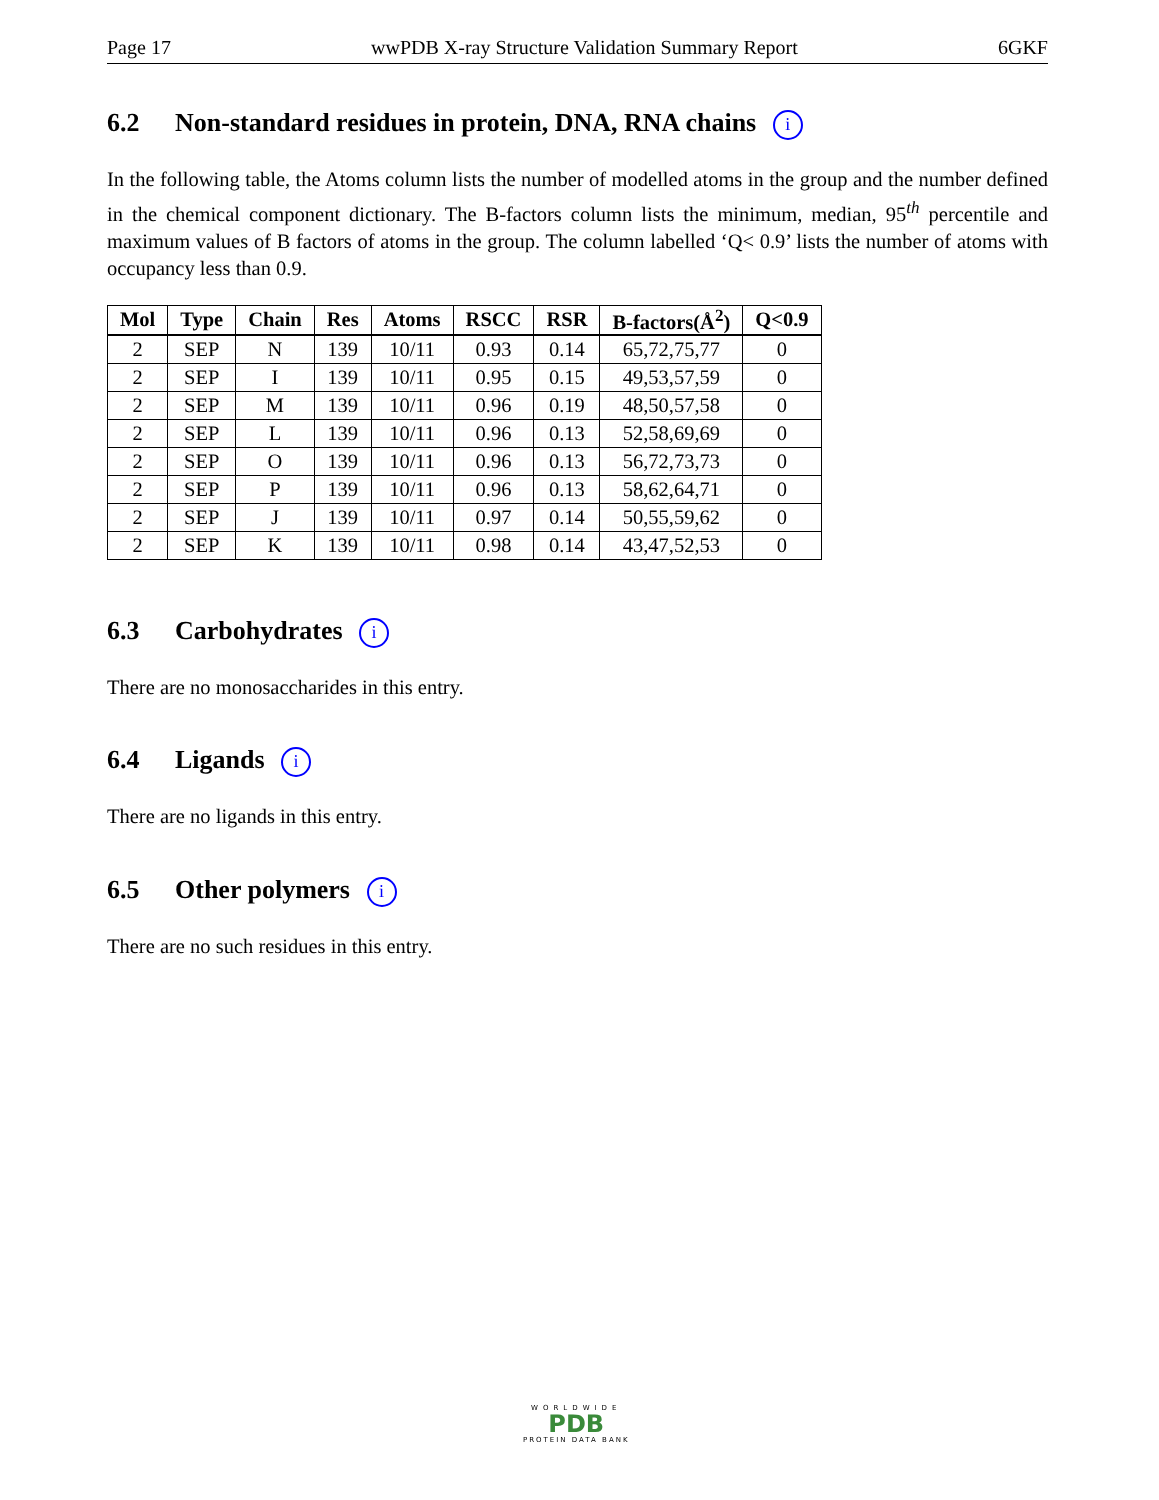Page 17 wwPDB X-ray Structure Validation Summary Report 6GKF
6.2 Non-standard residues in protein, DNA, RNA chains i
In the following table, the Atoms column lists the number of modelled atoms in the group and the number defined in the chemical component dictionary. The B-factors column lists the minimum, median, 95<sup>th</sup> percentile and maximum values of B factors of atoms in the group. The column labelled ‘Q< 0.9’ lists the number of atoms with occupancy less than 0.9.
| Mol | Type | Chain | Res | Atoms | RSCC | RSR | B-factors(Å<sup>2</sup>) | Q<0.9 |
| --- | --- | --- | --- | --- | --- | --- | --- | --- |
| 2 | SEP | N | 139 | 10/11 | 0.93 | 0.14 | 65,72,75,77 | 0 |
| 2 | SEP | I | 139 | 10/11 | 0.95 | 0.15 | 49,53,57,59 | 0 |
| 2 | SEP | M | 139 | 10/11 | 0.96 | 0.19 | 48,50,57,58 | 0 |
| 2 | SEP | L | 139 | 10/11 | 0.96 | 0.13 | 52,58,69,69 | 0 |
| 2 | SEP | O | 139 | 10/11 | 0.96 | 0.13 | 56,72,73,73 | 0 |
| 2 | SEP | P | 139 | 10/11 | 0.96 | 0.13 | 58,62,64,71 | 0 |
| 2 | SEP | J | 139 | 10/11 | 0.97 | 0.14 | 50,55,59,62 | 0 |
| 2 | SEP | K | 139 | 10/11 | 0.98 | 0.14 | 43,47,52,53 | 0 |
6.3 Carbohydrates i
There are no monosaccharides in this entry.
6.4 Ligands i
There are no ligands in this entry.
6.5 Other polymers i
There are no such residues in this entry.
WORLDWIDE
PDB
PROTEIN DATA BANK